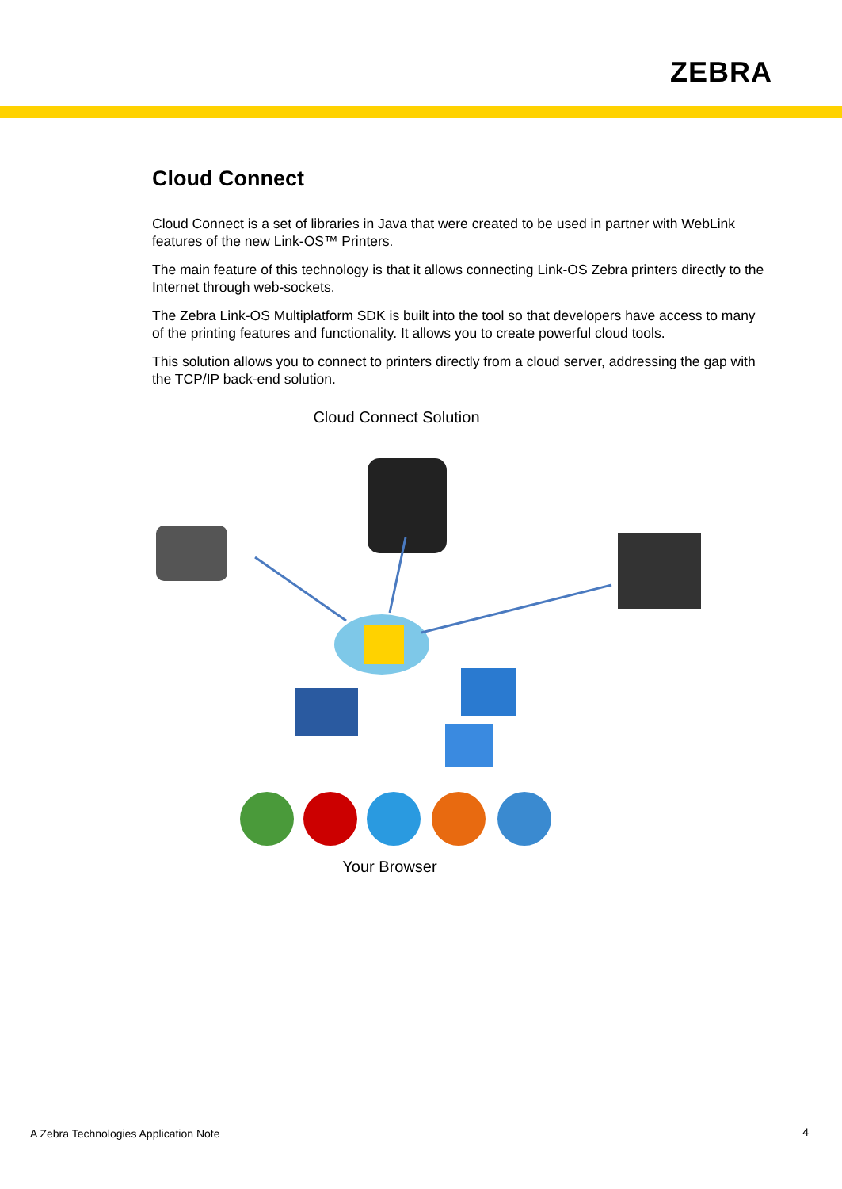ZEBRA
Cloud Connect
Cloud Connect is a set of libraries in Java that were created to be used in partner with WebLink features of the new Link-OS™ Printers.
The main feature of this technology is that it allows connecting Link-OS Zebra printers directly to the Internet through web-sockets.
The Zebra Link-OS Multiplatform SDK is built into the tool so that developers have access to many of the printing features and functionality. It allows you to create powerful cloud tools.
This solution allows you to connect to printers directly from a cloud server, addressing the gap with the TCP/IP back-end solution.
Cloud Connect Solution
Your Browser
A Zebra Technologies Application Note
4